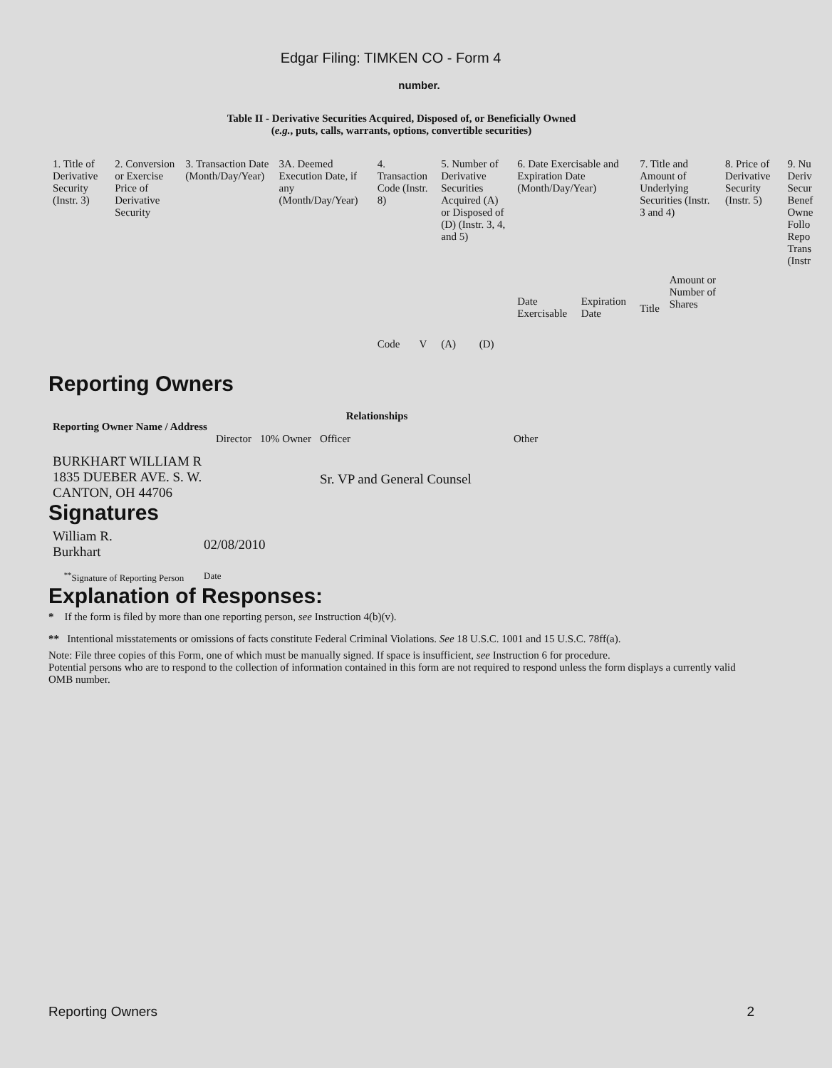Edgar Filing: TIMKEN CO - Form 4
number.
Table II - Derivative Securities Acquired, Disposed of, or Beneficially Owned
(e.g., puts, calls, warrants, options, convertible securities)
| 1. Title of Derivative Security (Instr. 3) | 2. Conversion or Exercise Price of Derivative Security | 3. Transaction Date (Month/Day/Year) | 3A. Deemed Execution Date, if any (Month/Day/Year) | 4. Transaction Code (Instr. 8) | | 5. Number of Derivative Securities Acquired (A) or Disposed of (D) (Instr. 3, 4, and 5) | | 6. Date Exercisable and Expiration Date (Month/Day/Year) | | 7. Title and Amount of Underlying Securities (Instr. 3 and 4) | | 8. Price of Derivative Security (Instr. 5) | 9. Nu Deriv Secur Benef Owne Follo Repo Trans (Instr |
| | | | | Code | V | (A) | (D) | Date Exercisable | Expiration Date | Title | Amount or Number of Shares | | |
Reporting Owners
| Reporting Owner Name / Address | Relationships | | | |
| --- | --- | --- | --- | --- |
| | Director | 10% Owner | Officer | Other |
| BURKHART WILLIAM R 1835 DUEBER AVE. S. W. CANTON, OH 44706 | | | Sr. VP and General Counsel | |
Signatures
| William R. Burkhart | 02/08/2010 |
| <sup>**</sup> Signature of Reporting Person | Date |
Explanation of Responses:
* If the form is filed by more than one reporting person, see Instruction 4(b)(v).
** Intentional misstatements or omissions of facts constitute Federal Criminal Violations. See 18 U.S.C. 1001 and 15 U.S.C. 78ff(a).
Note: File three copies of this Form, one of which must be manually signed. If space is insufficient, see Instruction 6 for procedure.
Potential persons who are to respond to the collection of information contained in this form are not required to respond unless the form displays a currently valid OMB number.
Reporting Owners 2